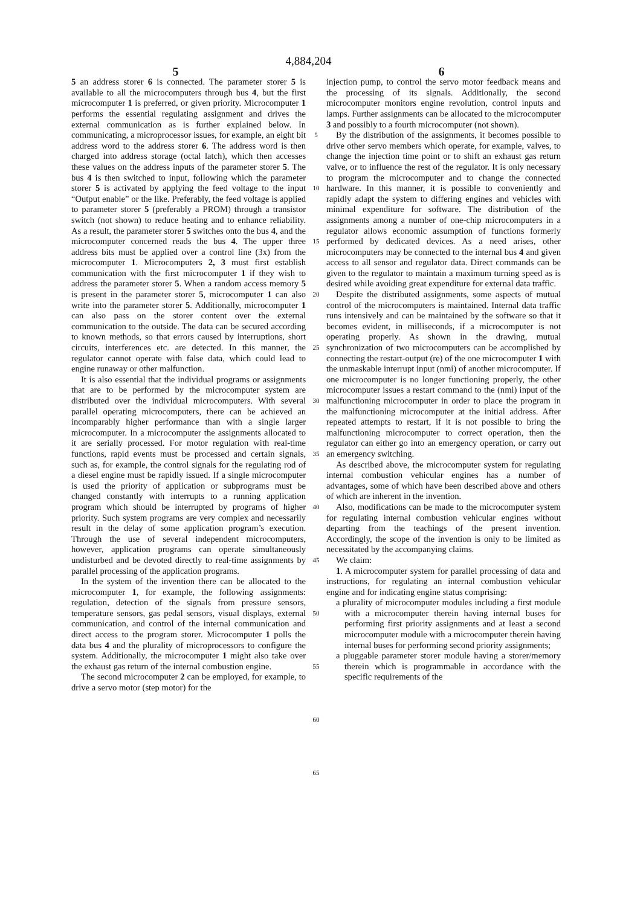4,884,204
5 6
5 an address storer 6 is connected. The parameter storer 5 is available to all the microcomputers through bus 4, but the first microcomputer 1 is preferred, or given priority. Microcomputer 1 performs the essential regulating assignment and drives the external communication as is further explained below. In communicating, a microprocessor issues, for example, an eight bit address word to the address storer 6. The address word is then charged into address storage (octal latch), which then accesses these values on the address inputs of the parameter storer 5. The bus 4 is then switched to input, following which the parameter storer 5 is activated by applying the feed voltage to the input “Output enable” or the like. Preferably, the feed voltage is applied to parameter storer 5 (preferably a PROM) through a transistor switch (not shown) to reduce heating and to enhance reliability. As a result, the parameter storer 5 switches onto the bus 4, and the microcomputer concerned reads the bus 4. The upper three address bits must be applied over a control line (3x) from the microcomputer 1. Microcomputers 2, 3 must first establish communication with the first microcomputer 1 if they wish to address the parameter storer 5. When a random access memory 5 is present in the parameter storer 5, microcomputer 1 can also write into the parameter storer 5. Additionally, microcomputer 1 can also pass on the storer content over the external communication to the outside. The data can be secured according to known methods, so that errors caused by interruptions, short circuits, interferences etc. are detected. In this manner, the regulator cannot operate with false data, which could lead to engine runaway or other malfunction.
It is also essential that the individual programs or assignments that are to be performed by the microcomputer system are distributed over the individual microcomputers. With several parallel operating microcomputers, there can be achieved an incomparably higher performance than with a single larger microcomputer. In a microcomputer the assignments allocated to it are serially processed. For motor regulation with real-time functions, rapid events must be processed and certain signals, such as, for example, the control signals for the regulating rod of a diesel engine must be rapidly issued. If a single microcomputer is used the priority of application or subprograms must be changed constantly with interrupts to a running application program which should be interrupted by programs of higher priority. Such system programs are very complex and necessarily result in the delay of some application program’s execution. Through the use of several independent microcomputers, however, application programs can operate simultaneously undisturbed and be devoted directly to real-time assignments by parallel processing of the application programs.
In the system of the invention there can be allocated to the microcomputer 1, for example, the following assignments: regulation, detection of the signals from pressure sensors, temperature sensors, gas pedal sensors, visual displays, external communication, and control of the internal communication and direct access to the program storer. Microcomputer 1 polls the data bus 4 and the plurality of microprocessors to configure the system. Additionally, the microcomputer 1 might also take over the exhaust gas return of the internal combustion engine.
The second microcomputer 2 can be employed, for example, to drive a servo motor (step motor) for the
5
10
15
20
25
30
35
40
45
50
55
60
65
injection pump, to control the servo motor feedback means and the processing of its signals. Additionally, the second microcomputer monitors engine revolution, control inputs and lamps. Further assignments can be allocated to the microcomputer 3 and possibly to a fourth microcomputer (not shown).
By the distribution of the assignments, it becomes possible to drive other servo members which operate, for example, valves, to change the injection time point or to shift an exhaust gas return valve, or to influence the rest of the regulator. It is only necessary to program the microcomputer and to change the connected hardware. In this manner, it is possible to conveniently and rapidly adapt the system to differing engines and vehicles with minimal expenditure for software. The distribution of the assignments among a number of one-chip microcomputers in a regulator allows economic assumption of functions formerly performed by dedicated devices. As a need arises, other microcomputers may be connected to the internal bus 4 and given access to all sensor and regulator data. Direct commands can be given to the regulator to maintain a maximum turning speed as is desired while avoiding great expenditure for external data traffic.
Despite the distributed assignments, some aspects of mutual control of the microcomputers is maintained. Internal data traffic runs intensively and can be maintained by the software so that it becomes evident, in milliseconds, if a microcomputer is not operating properly. As shown in the drawing, mutual synchronization of two microcomputers can be accomplished by connecting the restart-output (re) of the one microcomputer 1 with the unmaskable interrupt input (nmi) of another microcomputer. If one microcomputer is no longer functioning properly, the other microcomputer issues a restart command to the (nmi) input of the malfunctioning microcomputer in order to place the program in the malfunctioning microcomputer at the initial address. After repeated attempts to restart, if it is not possible to bring the malfunctioning microcomputer to correct operation, then the regulator can either go into an emergency operation, or carry out an emergency switching.
As described above, the microcomputer system for regulating internal combustion vehicular engines has a number of advantages, some of which have been described above and others of which are inherent in the invention.
Also, modifications can be made to the microcomputer system for regulating internal combustion vehicular engines without departing from the teachings of the present invention. Accordingly, the scope of the invention is only to be limited as necessitated by the accompanying claims.
We claim:
1. A microcomputer system for parallel processing of data and instructions, for regulating an internal combustion vehicular engine and for indicating engine status comprising:
a plurality of microcomputer modules including a first module with a microcomputer therein having internal buses for performing first priority assignments and at least a second microcomputer module with a microcomputer therein having internal buses for performing second priority assignments;
a pluggable parameter storer module having a storer/memory therein which is programmable in accordance with the specific requirements of the